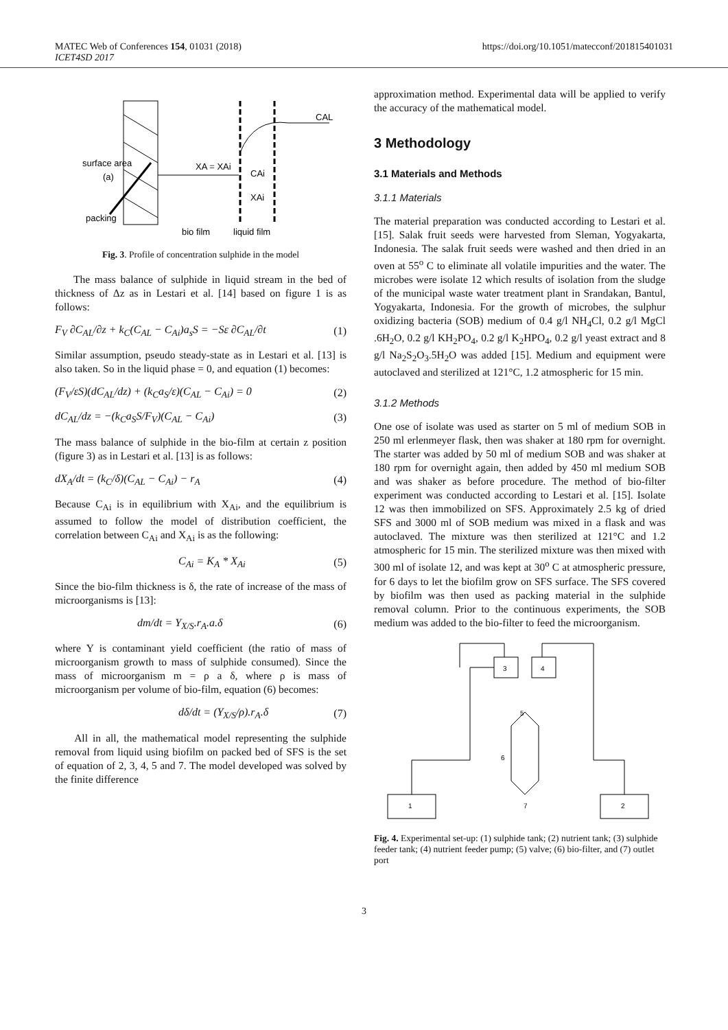MATEC Web of Conferences 154, 01031 (2018)
ICET4SD 2017
https://doi.org/10.1051/matecconf/201815401031
CAL
surface area
(a)
XA = XAi
CAi
XAi
packing
bio film
liquid film
Fig. 3. Profile of concentration sulphide in the model
The mass balance of sulphide in liquid stream in the bed of thickness of Δz as in Lestari et al. [14] based on figure 1 is as follows:
F<sub>V</sub> ∂C<sub>AL</sub>/∂z + k<sub>C</sub>(C<sub>AL</sub> − C<sub>Ai</sub>)a<sub>s</sub>S = −Sε ∂C<sub>AL</sub>/∂t (1)
Similar assumption, pseudo steady-state as in Lestari et al. [13] is also taken. So in the liquid phase = 0, and equation (1) becomes:
(F<sub>V</sub>/εS)(dC<sub>AL</sub>/dz) + (k<sub>C</sub>a<sub>S</sub>/ε)(C<sub>AL</sub> − C<sub>Ai</sub>) = 0 (2)
dC<sub>AL</sub>/dz = −(k<sub>C</sub>a<sub>S</sub>S/F<sub>V</sub>)(C<sub>AL</sub> − C<sub>Ai</sub>) (3)
The mass balance of sulphide in the bio-film at certain z position (figure 3) as in Lestari et al. [13] is as follows:
dX<sub>A</sub>/dt = (k<sub>C</sub>/δ)(C<sub>AL</sub> − C<sub>Ai</sub>) − r<sub>A</sub> (4)
Because C<sub>Ai</sub> is in equilibrium with X<sub>Ai</sub>, and the equilibrium is assumed to follow the model of distribution coefficient, the correlation between C<sub>Ai</sub> and X<sub>Ai</sub> is as the following:
C<sub>Ai</sub> = K<sub>A</sub> * X<sub>Ai</sub> (5)
Since the bio-film thickness is δ, the rate of increase of the mass of microorganisms is [13]:
dm/dt = Y<sub>X/S</sub>.r<sub>A</sub>.a.δ (6)
where Y is contaminant yield coefficient (the ratio of mass of microorganism growth to mass of sulphide consumed). Since the mass of microorganism m = ρ a δ, where ρ is mass of microorganism per volume of bio-film, equation (6) becomes:
dδ/dt = (Y<sub>X/S</sub>/ρ).r<sub>A</sub>.δ (7)
All in all, the mathematical model representing the sulphide removal from liquid using biofilm on packed bed of SFS is the set of equation of 2, 3, 4, 5 and 7. The model developed was solved by the finite difference
approximation method. Experimental data will be applied to verify the accuracy of the mathematical model.
3 Methodology
3.1 Materials and Methods
3.1.1 Materials
The material preparation was conducted according to Lestari et al. [15]. Salak fruit seeds were harvested from Sleman, Yogyakarta, Indonesia. The salak fruit seeds were washed and then dried in an oven at 55<sup>o</sup> C to eliminate all volatile impurities and the water. The microbes were isolate 12 which results of isolation from the sludge of the municipal waste water treatment plant in Srandakan, Bantul, Yogyakarta, Indonesia. For the growth of microbes, the sulphur oxidizing bacteria (SOB) medium of 0.4 g/l NH<sub>4</sub>Cl, 0.2 g/l MgCl .6H<sub>2</sub>O, 0.2 g/l KH<sub>2</sub>PO<sub>4</sub>, 0.2 g/l K<sub>2</sub>HPO<sub>4</sub>, 0.2 g/l yeast extract and 8 g/l Na<sub>2</sub>S<sub>2</sub>O<sub>3</sub>.5H<sub>2</sub>O was added [15]. Medium and equipment were autoclaved and sterilized at 121°C, 1.2 atmospheric for 15 min.
3.1.2 Methods
One ose of isolate was used as starter on 5 ml of medium SOB in 250 ml erlenmeyer flask, then was shaker at 180 rpm for overnight. The starter was added by 50 ml of medium SOB and was shaker at 180 rpm for overnight again, then added by 450 ml medium SOB and was shaker as before procedure. The method of bio-filter experiment was conducted according to Lestari et al. [15]. Isolate 12 was then immobilized on SFS. Approximately 2.5 kg of dried SFS and 3000 ml of SOB medium was mixed in a flask and was autoclaved. The mixture was then sterilized at 121°C and 1.2 atmospheric for 15 min. The sterilized mixture was then mixed with 300 ml of isolate 12, and was kept at 30<sup>o</sup> C at atmospheric pressure, for 6 days to let the biofilm grow on SFS surface. The SFS covered by biofilm was then used as packing material in the sulphide removal column. Prior to the continuous experiments, the SOB medium was added to the bio-filter to feed the microorganism.
1
2
3
4
6
7
5
Fig. 4. Experimental set-up: (1) sulphide tank; (2) nutrient tank; (3) sulphide feeder tank; (4) nutrient feeder pump; (5) valve; (6) bio-filter, and (7) outlet port
3